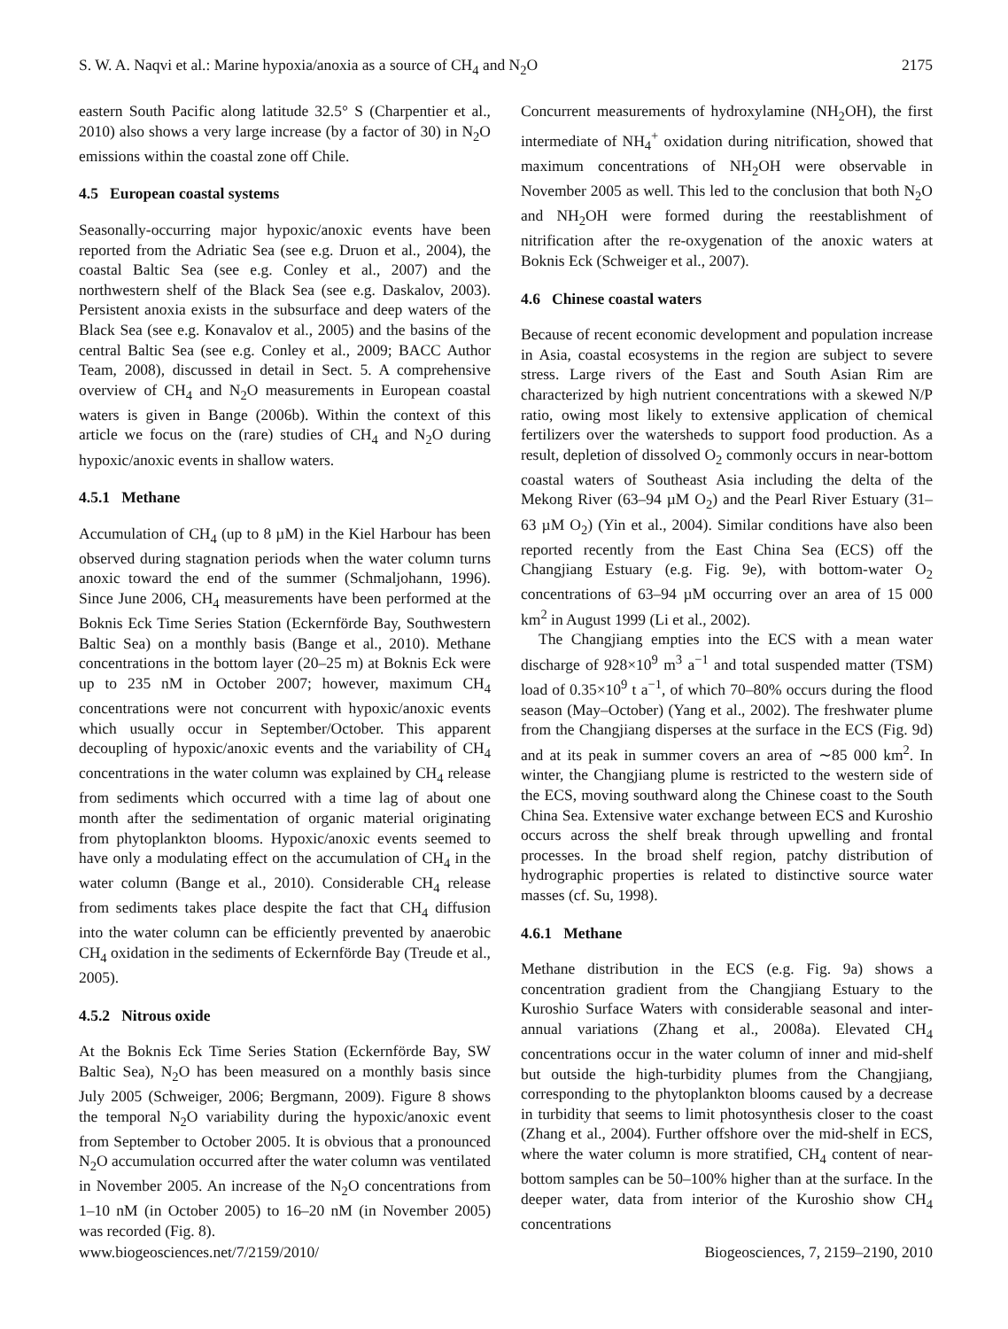S. W. A. Naqvi et al.: Marine hypoxia/anoxia as a source of CH<sub>4</sub> and N<sub>2</sub>O 2175
eastern South Pacific along latitude 32.5° S (Charpentier et al., 2010) also shows a very large increase (by a factor of 30) in N<sub>2</sub>O emissions within the coastal zone off Chile.
4.5 European coastal systems
Seasonally-occurring major hypoxic/anoxic events have been reported from the Adriatic Sea (see e.g. Druon et al., 2004), the coastal Baltic Sea (see e.g. Conley et al., 2007) and the northwestern shelf of the Black Sea (see e.g. Daskalov, 2003). Persistent anoxia exists in the subsurface and deep waters of the Black Sea (see e.g. Konavalov et al., 2005) and the basins of the central Baltic Sea (see e.g. Conley et al., 2009; BACC Author Team, 2008), discussed in detail in Sect. 5. A comprehensive overview of CH<sub>4</sub> and N<sub>2</sub>O measurements in European coastal waters is given in Bange (2006b). Within the context of this article we focus on the (rare) studies of CH<sub>4</sub> and N<sub>2</sub>O during hypoxic/anoxic events in shallow waters.
4.5.1 Methane
Accumulation of CH<sub>4</sub> (up to 8 µM) in the Kiel Harbour has been observed during stagnation periods when the water column turns anoxic toward the end of the summer (Schmaljohann, 1996). Since June 2006, CH<sub>4</sub> measurements have been performed at the Boknis Eck Time Series Station (Eckernförde Bay, Southwestern Baltic Sea) on a monthly basis (Bange et al., 2010). Methane concentrations in the bottom layer (20–25 m) at Boknis Eck were up to 235 nM in October 2007; however, maximum CH<sub>4</sub> concentrations were not concurrent with hypoxic/anoxic events which usually occur in September/October. This apparent decoupling of hypoxic/anoxic events and the variability of CH<sub>4</sub> concentrations in the water column was explained by CH<sub>4</sub> release from sediments which occurred with a time lag of about one month after the sedimentation of organic material originating from phytoplankton blooms. Hypoxic/anoxic events seemed to have only a modulating effect on the accumulation of CH<sub>4</sub> in the water column (Bange et al., 2010). Considerable CH<sub>4</sub> release from sediments takes place despite the fact that CH<sub>4</sub> diffusion into the water column can be efficiently prevented by anaerobic CH<sub>4</sub> oxidation in the sediments of Eckernförde Bay (Treude et al., 2005).
4.5.2 Nitrous oxide
At the Boknis Eck Time Series Station (Eckernförde Bay, SW Baltic Sea), N<sub>2</sub>O has been measured on a monthly basis since July 2005 (Schweiger, 2006; Bergmann, 2009). Figure 8 shows the temporal N<sub>2</sub>O variability during the hypoxic/anoxic event from September to October 2005. It is obvious that a pronounced N<sub>2</sub>O accumulation occurred after the water column was ventilated in November 2005. An increase of the N<sub>2</sub>O concentrations from 1–10 nM (in October 2005) to 16–20 nM (in November 2005) was recorded (Fig. 8).
Concurrent measurements of hydroxylamine (NH<sub>2</sub>OH), the first intermediate of NH<sub>4</sub><sup>+</sup> oxidation during nitrification, showed that maximum concentrations of NH<sub>2</sub>OH were observable in November 2005 as well. This led to the conclusion that both N<sub>2</sub>O and NH<sub>2</sub>OH were formed during the reestablishment of nitrification after the re-oxygenation of the anoxic waters at Boknis Eck (Schweiger et al., 2007).
4.6 Chinese coastal waters
Because of recent economic development and population increase in Asia, coastal ecosystems in the region are subject to severe stress. Large rivers of the East and South Asian Rim are characterized by high nutrient concentrations with a skewed N/P ratio, owing most likely to extensive application of chemical fertilizers over the watersheds to support food production. As a result, depletion of dissolved O<sub>2</sub> commonly occurs in near-bottom coastal waters of Southeast Asia including the delta of the Mekong River (63–94 µM O<sub>2</sub>) and the Pearl River Estuary (31–63 µM O<sub>2</sub>) (Yin et al., 2004). Similar conditions have also been reported recently from the East China Sea (ECS) off the Changjiang Estuary (e.g. Fig. 9e), with bottom-water O<sub>2</sub> concentrations of 63–94 µM occurring over an area of 15 000 km<sup>2</sup> in August 1999 (Li et al., 2002).
The Changjiang empties into the ECS with a mean water discharge of 928×10<sup>9</sup> m<sup>3</sup> a<sup>−1</sup> and total suspended matter (TSM) load of 0.35×10<sup>9</sup> t a<sup>−1</sup>, of which 70–80% occurs during the flood season (May–October) (Yang et al., 2002). The freshwater plume from the Changjiang disperses at the surface in the ECS (Fig. 9d) and at its peak in summer covers an area of ∼85 000 km<sup>2</sup>. In winter, the Changjiang plume is restricted to the western side of the ECS, moving southward along the Chinese coast to the South China Sea. Extensive water exchange between ECS and Kuroshio occurs across the shelf break through upwelling and frontal processes. In the broad shelf region, patchy distribution of hydrographic properties is related to distinctive source water masses (cf. Su, 1998).
4.6.1 Methane
Methane distribution in the ECS (e.g. Fig. 9a) shows a concentration gradient from the Changjiang Estuary to the Kuroshio Surface Waters with considerable seasonal and inter-annual variations (Zhang et al., 2008a). Elevated CH<sub>4</sub> concentrations occur in the water column of inner and mid-shelf but outside the high-turbidity plumes from the Changjiang, corresponding to the phytoplankton blooms caused by a decrease in turbidity that seems to limit photosynthesis closer to the coast (Zhang et al., 2004). Further offshore over the mid-shelf in ECS, where the water column is more stratified, CH<sub>4</sub> content of near-bottom samples can be 50–100% higher than at the surface. In the deeper water, data from interior of the Kuroshio show CH<sub>4</sub> concentrations
www.biogeosciences.net/7/2159/2010/ Biogeosciences, 7, 2159–2190, 2010